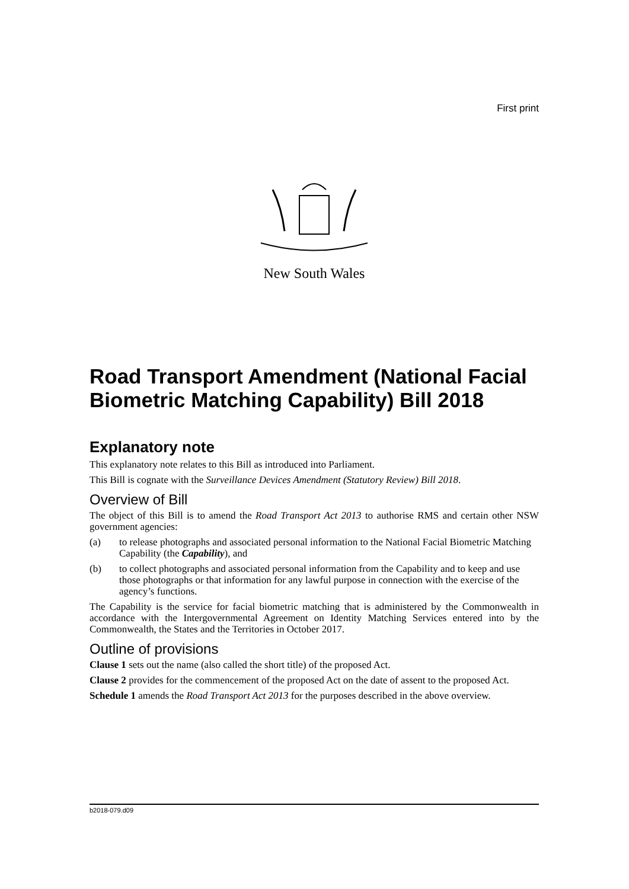First print
New South Wales
Road Transport Amendment (National Facial Biometric Matching Capability) Bill 2018
Explanatory note
This explanatory note relates to this Bill as introduced into Parliament.
This Bill is cognate with the Surveillance Devices Amendment (Statutory Review) Bill 2018.
Overview of Bill
The object of this Bill is to amend the Road Transport Act 2013 to authorise RMS and certain other NSW government agencies:
(a) to release photographs and associated personal information to the National Facial Biometric Matching Capability (the Capability), and
(b) to collect photographs and associated personal information from the Capability and to keep and use those photographs or that information for any lawful purpose in connection with the exercise of the agency’s functions.
The Capability is the service for facial biometric matching that is administered by the Commonwealth in accordance with the Intergovernmental Agreement on Identity Matching Services entered into by the Commonwealth, the States and the Territories in October 2017.
Outline of provisions
Clause 1 sets out the name (also called the short title) of the proposed Act.
Clause 2 provides for the commencement of the proposed Act on the date of assent to the proposed Act.
Schedule 1 amends the Road Transport Act 2013 for the purposes described in the above overview.
b2018-079.d09